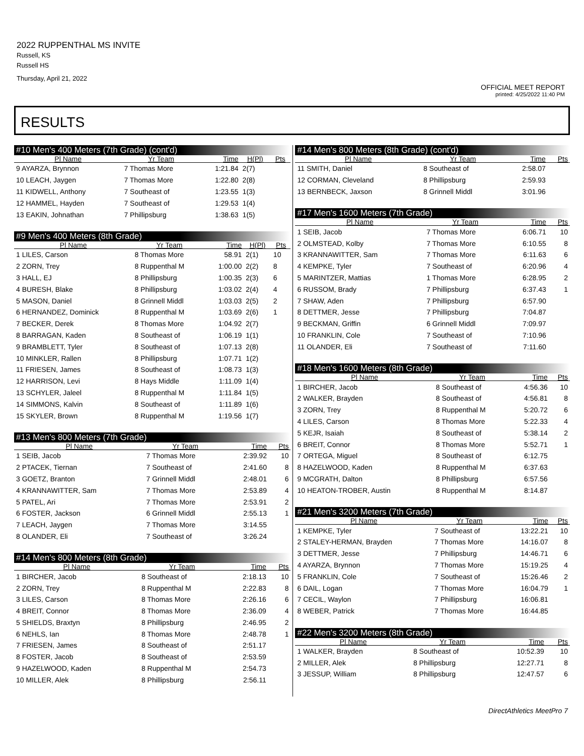2022 RUPPENTHAL MS INVITE
Russell, KS
Russell HS
Thursday, April 21, 2022
OFFICIAL MEET REPORT
printed: 4/25/2022 11:40 PM
RESULTS
| #10 Men's 400 Meters (7th Grade) (cont'd) | | | | |
| --- | --- | --- | --- | --- |
| Pl Name | Yr Team | Time | H(Pl) | Pts |
| 9 AYARZA, Brynnon | 7 Thomas More | 1:21.84 | 2(7) | |
| 10 LEACH, Jaygen | 7 Thomas More | 1:22.80 | 2(8) | |
| 11 KIDWELL, Anthony | 7 Southeast of | 1:23.55 | 1(3) | |
| 12 HAMMEL, Hayden | 7 Southeast of | 1:29.53 | 1(4) | |
| 13 EAKIN, Johnathan | 7 Phillipsburg | 1:38.63 | 1(5) | |
| #9 Men's 400 Meters (8th Grade) | | | | |
| --- | --- | --- | --- | --- |
| Pl Name | Yr Team | Time | H(Pl) | Pts |
| 1 LILES, Carson | 8 Thomas More | 58.91 | 2(1) | 10 |
| 2 ZORN, Trey | 8 Ruppenthal M | 1:00.00 | 2(2) | 8 |
| 3 HALL, EJ | 8 Phillipsburg | 1:00.35 | 2(3) | 6 |
| 4 BURESH, Blake | 8 Phillipsburg | 1:03.02 | 2(4) | 4 |
| 5 MASON, Daniel | 8 Grinnell Middl | 1:03.03 | 2(5) | 2 |
| 6 HERNANDEZ, Dominick | 8 Ruppenthal M | 1:03.69 | 2(6) | 1 |
| 7 BECKER, Derek | 8 Thomas More | 1:04.92 | 2(7) | |
| 8 BARRAGAN, Kaden | 8 Southeast of | 1:06.19 | 1(1) | |
| 9 BRAMBLETT, Tyler | 8 Southeast of | 1:07.13 | 2(8) | |
| 10 MINKLER, Rallen | 8 Phillipsburg | 1:07.71 | 1(2) | |
| 11 FRIESEN, James | 8 Southeast of | 1:08.73 | 1(3) | |
| 12 HARRISON, Levi | 8 Hays Middle | 1:11.09 | 1(4) | |
| 13 SCHYLER, Jaleel | 8 Ruppenthal M | 1:11.84 | 1(5) | |
| 14 SIMMONS, Kalvin | 8 Southeast of | 1:11.89 | 1(6) | |
| 15 SKYLER, Brown | 8 Ruppenthal M | 1:19.56 | 1(7) | |
| #13 Men's 800 Meters (7th Grade) | | | |
| --- | --- | --- | --- |
| Pl Name | Yr Team | Time | Pts |
| 1 SEIB, Jacob | 7 Thomas More | 2:39.92 | 10 |
| 2 PTACEK, Tiernan | 7 Southeast of | 2:41.60 | 8 |
| 3 GOETZ, Branton | 7 Grinnell Middl | 2:48.01 | 6 |
| 4 KRANNAWITTER, Sam | 7 Thomas More | 2:53.89 | 4 |
| 5 PATEL, Ari | 7 Thomas More | 2:53.91 | 2 |
| 6 FOSTER, Jackson | 6 Grinnell Middl | 2:55.13 | 1 |
| 7 LEACH, Jaygen | 7 Thomas More | 3:14.55 | |
| 8 OLANDER, Eli | 7 Southeast of | 3:26.24 | |
| #14 Men's 800 Meters (8th Grade) | | | |
| --- | --- | --- | --- |
| Pl Name | Yr Team | Time | Pts |
| 1 BIRCHER, Jacob | 8 Southeast of | 2:18.13 | 10 |
| 2 ZORN, Trey | 8 Ruppenthal M | 2:22.83 | 8 |
| 3 LILES, Carson | 8 Thomas More | 2:26.16 | 6 |
| 4 BREIT, Connor | 8 Thomas More | 2:36.09 | 4 |
| 5 SHIELDS, Braxtyn | 8 Phillipsburg | 2:46.95 | 2 |
| 6 NEHLS, Ian | 8 Thomas More | 2:48.78 | 1 |
| 7 FRIESEN, James | 8 Southeast of | 2:51.17 | |
| 8 FOSTER, Jacob | 8 Southeast of | 2:53.59 | |
| 9 HAZELWOOD, Kaden | 8 Ruppenthal M | 2:54.73 | |
| 10 MILLER, Alek | 8 Phillipsburg | 2:56.11 | |
| #14 Men's 800 Meters (8th Grade) (cont'd) | | | |
| --- | --- | --- | --- |
| Pl Name | Yr Team | Time | Pts |
| 11 SMITH, Daniel | 8 Southeast of | 2:58.07 | |
| 12 CORMAN, Cleveland | 8 Phillipsburg | 2:59.93 | |
| 13 BERNBECK, Jaxson | 8 Grinnell Middl | 3:01.96 | |
| #17 Men's 1600 Meters (7th Grade) | | | |
| --- | --- | --- | --- |
| Pl Name | Yr Team | Time | Pts |
| 1 SEIB, Jacob | 7 Thomas More | 6:06.71 | 10 |
| 2 OLMSTEAD, Kolby | 7 Thomas More | 6:10.55 | 8 |
| 3 KRANNAWITTER, Sam | 7 Thomas More | 6:11.63 | 6 |
| 4 KEMPKE, Tyler | 7 Southeast of | 6:20.96 | 4 |
| 5 MARINTZER, Mattias | 1 Thomas More | 6:28.95 | 2 |
| 6 RUSSOM, Brady | 7 Phillipsburg | 6:37.43 | 1 |
| 7 SHAW, Aden | 7 Phillipsburg | 6:57.90 | |
| 8 DETTMER, Jesse | 7 Phillipsburg | 7:04.87 | |
| 9 BECKMAN, Griffin | 6 Grinnell Middl | 7:09.97 | |
| 10 FRANKLIN, Cole | 7 Southeast of | 7:10.96 | |
| 11 OLANDER, Eli | 7 Southeast of | 7:11.60 | |
| #18 Men's 1600 Meters (8th Grade) | | | |
| --- | --- | --- | --- |
| Pl Name | Yr Team | Time | Pts |
| 1 BIRCHER, Jacob | 8 Southeast of | 4:56.36 | 10 |
| 2 WALKER, Brayden | 8 Southeast of | 4:56.81 | 8 |
| 3 ZORN, Trey | 8 Ruppenthal M | 5:20.72 | 6 |
| 4 LILES, Carson | 8 Thomas More | 5:22.33 | 4 |
| 5 KEJR, Isaiah | 8 Southeast of | 5:38.14 | 2 |
| 6 BREIT, Connor | 8 Thomas More | 5:52.71 | 1 |
| 7 ORTEGA, Miguel | 8 Southeast of | 6:12.75 | |
| 8 HAZELWOOD, Kaden | 8 Ruppenthal M | 6:37.63 | |
| 9 MCGRATH, Dalton | 8 Phillipsburg | 6:57.56 | |
| 10 HEATON-TROBER, Austin | 8 Ruppenthal M | 8:14.87 | |
| #21 Men's 3200 Meters (7th Grade) | | | |
| --- | --- | --- | --- |
| Pl Name | Yr Team | Time | Pts |
| 1 KEMPKE, Tyler | 7 Southeast of | 13:22.21 | 10 |
| 2 STALEY-HERMAN, Brayden | 7 Thomas More | 14:16.07 | 8 |
| 3 DETTMER, Jesse | 7 Phillipsburg | 14:46.71 | 6 |
| 4 AYARZA, Brynnon | 7 Thomas More | 15:19.25 | 4 |
| 5 FRANKLIN, Cole | 7 Southeast of | 15:26.46 | 2 |
| 6 DAIL, Logan | 7 Thomas More | 16:04.79 | 1 |
| 7 CECIL, Waylon | 7 Phillipsburg | 16:06.81 | |
| 8 WEBER, Patrick | 7 Thomas More | 16:44.85 | |
| #22 Men's 3200 Meters (8th Grade) | | | |
| --- | --- | --- | --- |
| Pl Name | Yr Team | Time | Pts |
| 1 WALKER, Brayden | 8 Southeast of | 10:52.39 | 10 |
| 2 MILLER, Alek | 8 Phillipsburg | 12:27.71 | 8 |
| 3 JESSUP, William | 8 Phillipsburg | 12:47.57 | 6 |
DirectAthletics MeetPro 7